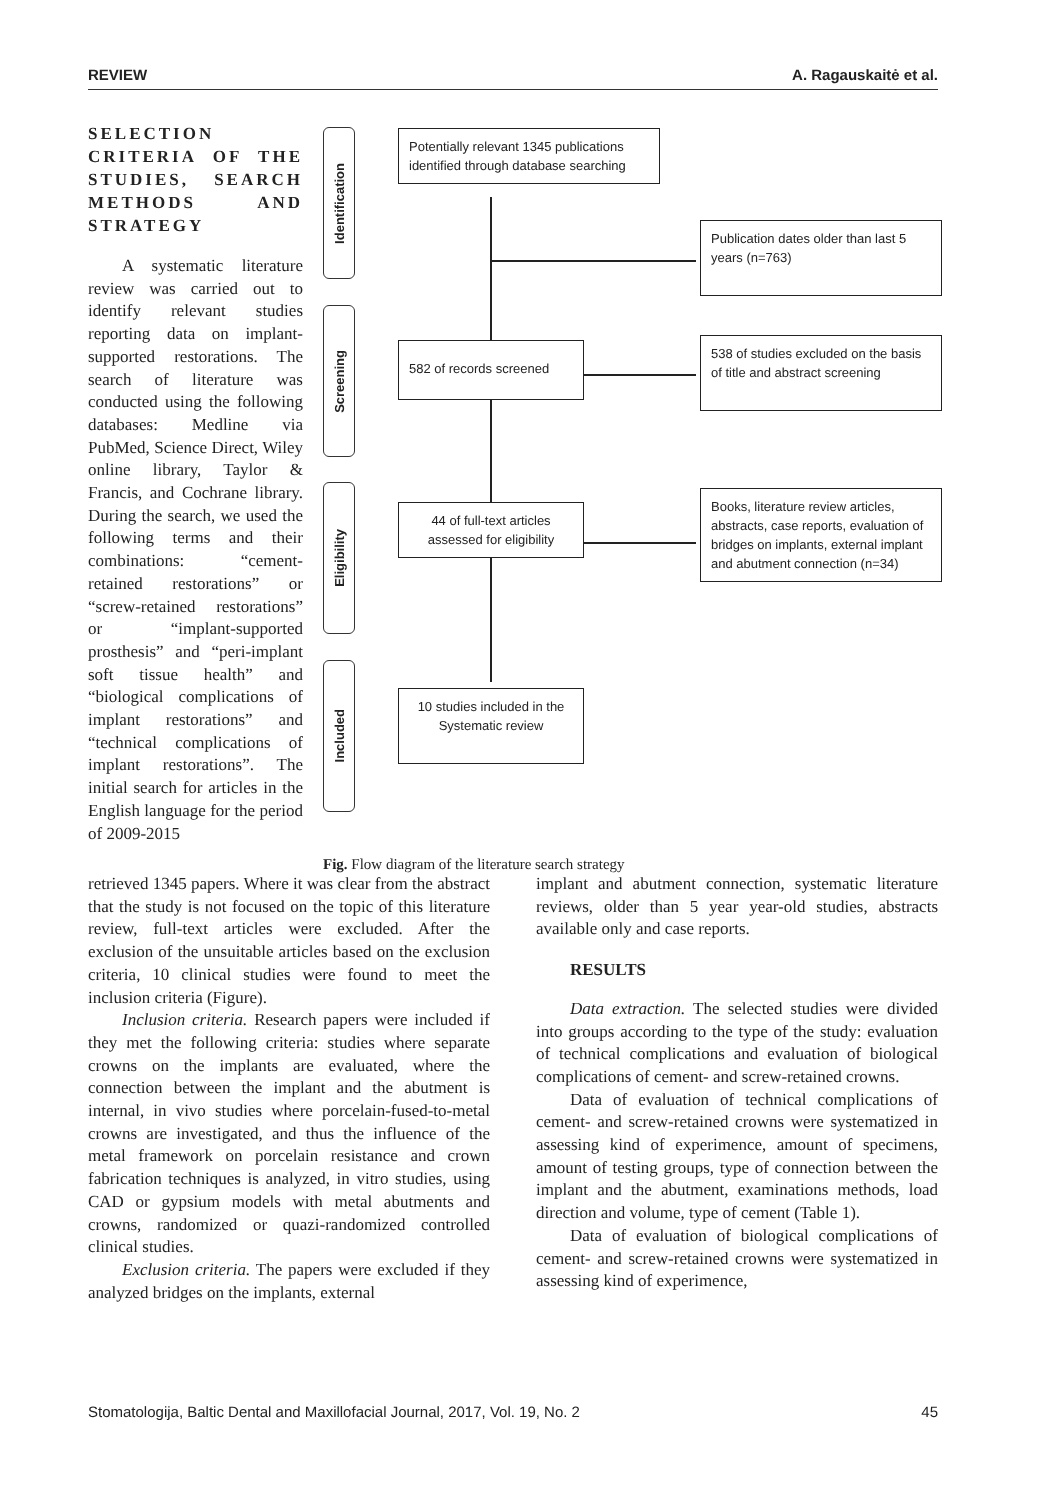REVIEW A. Ragauskaitė et al.
SELECTION CRITERIA OF THE STUDIES, SEARCH METHODS AND STRATEGY
A systematic literature review was carried out to identify relevant studies reporting data on implant-supported restorations. The search of literature was conducted using the following databases: Medline via PubMed, Science Direct, Wiley online library, Taylor & Francis, and Cochrane library. During the search, we used the following terms and their combinations: “cement-retained restorations” or “screw-retained restorations” or “implant-supported prosthesis” and “peri-implant soft tissue health” and “biological complications of implant restorations” and “technical complications of implant restorations”. The initial search for articles in the English language for the period of 2009-2015
Identification
Screening
Eligibility
Included
Potentially relevant 1345 publications identified through database searching
Publication dates older than last 5 years (n=763)
582 of records screened
538 of studies excluded on the basis of title and abstract screening
44 of full-text articles assessed for eligibility
Books, literature review articles, abstracts, case reports, evaluation of bridges on implants, external implant and abutment connection (n=34)
10 studies included in the Systematic review
Fig. Flow diagram of the literature search strategy
retrieved 1345 papers. Where it was clear from the abstract that the study is not focused on the topic of this literature review, full-text articles were excluded. After the exclusion of the unsuitable articles based on the exclusion criteria, 10 clinical studies were found to meet the inclusion criteria (Figure).
Inclusion criteria. Research papers were included if they met the following criteria: studies where separate crowns on the implants are evaluated, where the connection between the implant and the abutment is internal, in vivo studies where porcelain-fused-to-metal crowns are investigated, and thus the influence of the metal framework on porcelain resistance and crown fabrication techniques is analyzed, in vitro studies, using CAD or gypsium models with metal abutments and crowns, randomized or quazi-randomized controlled clinical studies.
Exclusion criteria. The papers were excluded if they analyzed bridges on the implants, external
implant and abutment connection, systematic literature reviews, older than 5 year year-old studies, abstracts available only and case reports.
RESULTS
Data extraction. The selected studies were divided into groups according to the type of the study: evaluation of technical complications and evaluation of biological complications of cement- and screw-retained crowns.
Data of evaluation of technical complications of cement- and screw-retained crowns were systematized in assessing kind of experimence, amount of specimens, amount of testing groups, type of connection between the implant and the abutment, examinations methods, load direction and volume, type of cement (Table 1).
Data of evaluation of biological complications of cement- and screw-retained crowns were systematized in assessing kind of experimence,
Stomatologija, Baltic Dental and Maxillofacial Journal, 2017, Vol. 19, No. 2 45